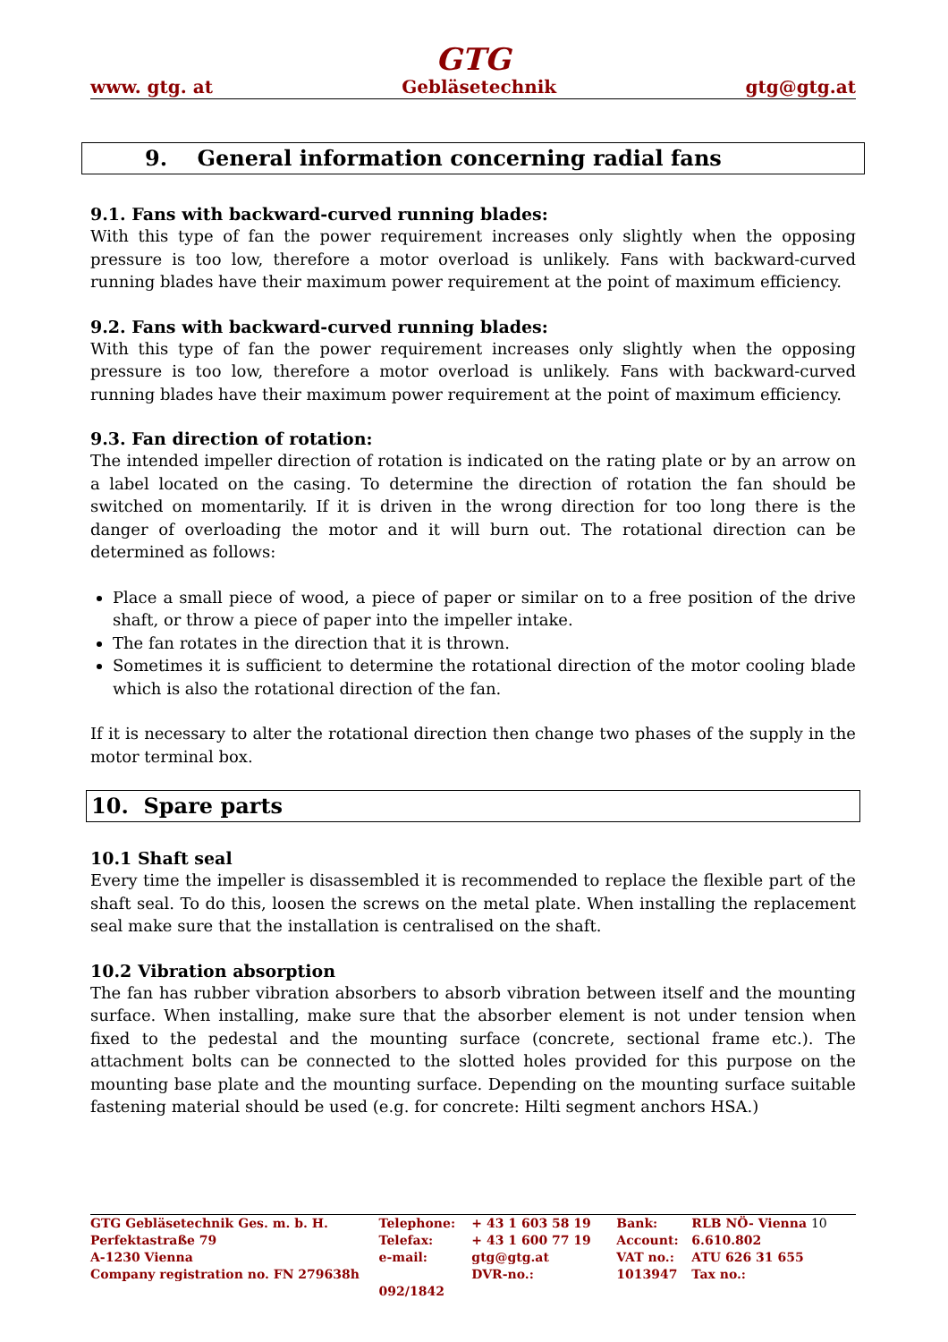GTG
www. gtg. at Gebläsetechnik gtg@gtg.at
9. General information concerning radial fans
9.1. Fans with backward-curved running blades:
With this type of fan the power requirement increases only slightly when the opposing pressure is too low, therefore a motor overload is unlikely. Fans with backward-curved running blades have their maximum power requirement at the point of maximum efficiency.
9.2. Fans with backward-curved running blades:
With this type of fan the power requirement increases only slightly when the opposing pressure is too low, therefore a motor overload is unlikely. Fans with backward-curved running blades have their maximum power requirement at the point of maximum efficiency.
9.3. Fan direction of rotation:
The intended impeller direction of rotation is indicated on the rating plate or by an arrow on a label located on the casing. To determine the direction of rotation the fan should be switched on momentarily. If it is driven in the wrong direction for too long there is the danger of overloading the motor and it will burn out. The rotational direction can be determined as follows:
Place a small piece of wood, a piece of paper or similar on to a free position of the drive shaft, or throw a piece of paper into the impeller intake.
The fan rotates in the direction that it is thrown.
Sometimes it is sufficient to determine the rotational direction of the motor cooling blade which is also the rotational direction of the fan.
If it is necessary to alter the rotational direction then change two phases of the supply in the motor terminal box.
10. Spare parts
10.1 Shaft seal
Every time the impeller is disassembled it is recommended to replace the flexible part of the shaft seal. To do this, loosen the screws on the metal plate. When installing the replacement seal make sure that the installation is centralised on the shaft.
10.2 Vibration absorption
The fan has rubber vibration absorbers to absorb vibration between itself and the mounting surface. When installing, make sure that the absorber element is not under tension when fixed to the pedestal and the mounting surface (concrete, sectional frame etc.). The attachment bolts can be connected to the slotted holes provided for this purpose on the mounting base plate and the mounting surface. Depending on the mounting surface suitable fastening material should be used (e.g. for concrete: Hilti segment anchors HSA.)
| GTG Gebläsetechnik Ges. m. b. H. | Telephone: | + 43 1 603 58 19 | Bank: | RLB NÖ- Vienna 10 |
| Perfektastraße 79 | Telefax: | + 43 1 600 77 19 | Account: | 6.610.802 |
| A-1230 Vienna | e-mail: | gtg@gtg.at | VAT no.: | ATU 626 31 655 |
| Company registration no. FN 279638h | | DVR-no.: | 1013947 | Tax no.: |
| | 092/1842 | | | |